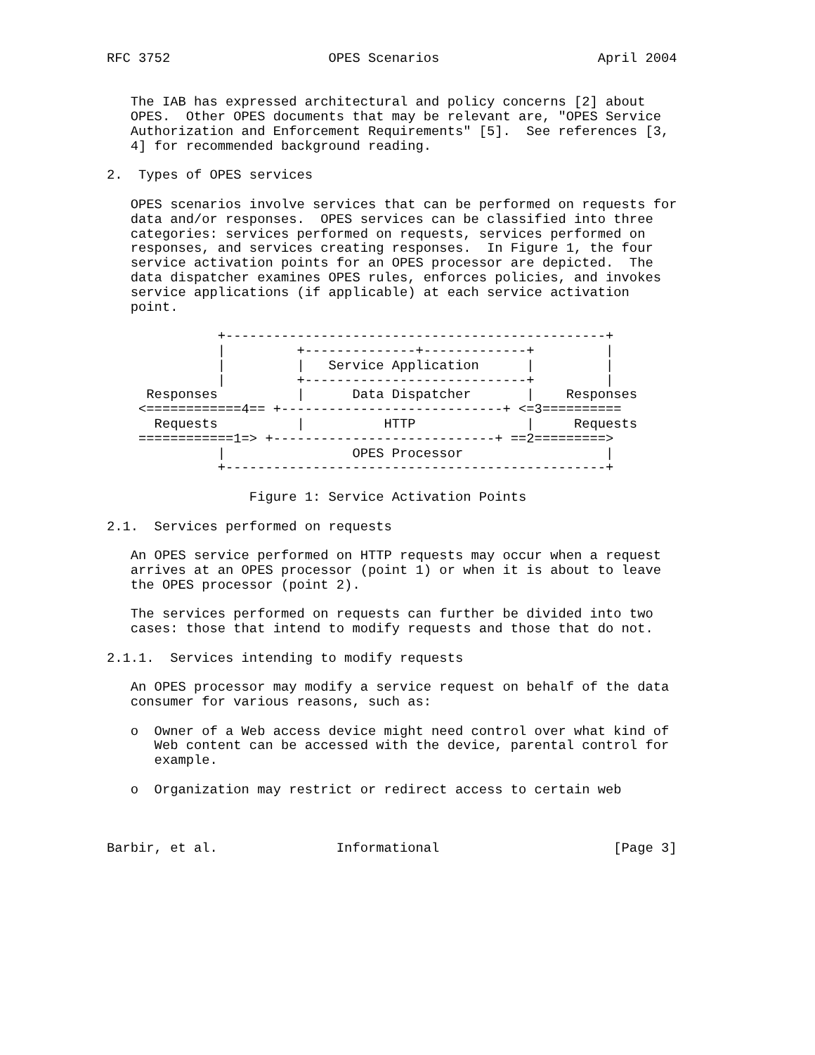RFC 3752                    OPES Scenarios                    April 2004


   The IAB has expressed architectural and policy concerns [2] about
   OPES.  Other OPES documents that may be relevant are, "OPES Service
   Authorization and Enforcement Requirements" [5].  See references [3,
   4] for recommended background reading.

2.  Types of OPES services

   OPES scenarios involve services that can be performed on requests for
   data and/or responses.  OPES services can be classified into three
   categories: services performed on requests, services performed on
   responses, and services creating responses.  In Figure 1, the four
   service activation points for an OPES processor are depicted.  The
   data dispatcher examines OPES rules, enforces policies, and invokes
   service applications (if applicable) at each service activation
   point.

              +------------------------------------------------+
              |         +--------------+-------------+         |
              |         |   Service Application      |         |
              |         +----------------------------+         |
     Responses          |      Data Dispatcher       |    Responses
    <============4== +----------------------------+ <=3==========
      Requests          |          HTTP              |     Requests
    ============1=> +----------------------------+ ==2=========>
              |                OPES Processor                  |
              +------------------------------------------------+

                  Figure 1: Service Activation Points

2.1.  Services performed on requests

   An OPES service performed on HTTP requests may occur when a request
   arrives at an OPES processor (point 1) or when it is about to leave
   the OPES processor (point 2).

   The services performed on requests can further be divided into two
   cases: those that intend to modify requests and those that do not.

2.1.1.  Services intending to modify requests

   An OPES processor may modify a service request on behalf of the data
   consumer for various reasons, such as:

   o  Owner of a Web access device might need control over what kind of
      Web content can be accessed with the device, parental control for
      example.

   o  Organization may restrict or redirect access to certain web



Barbir, et al.               Informational                      [Page 3]